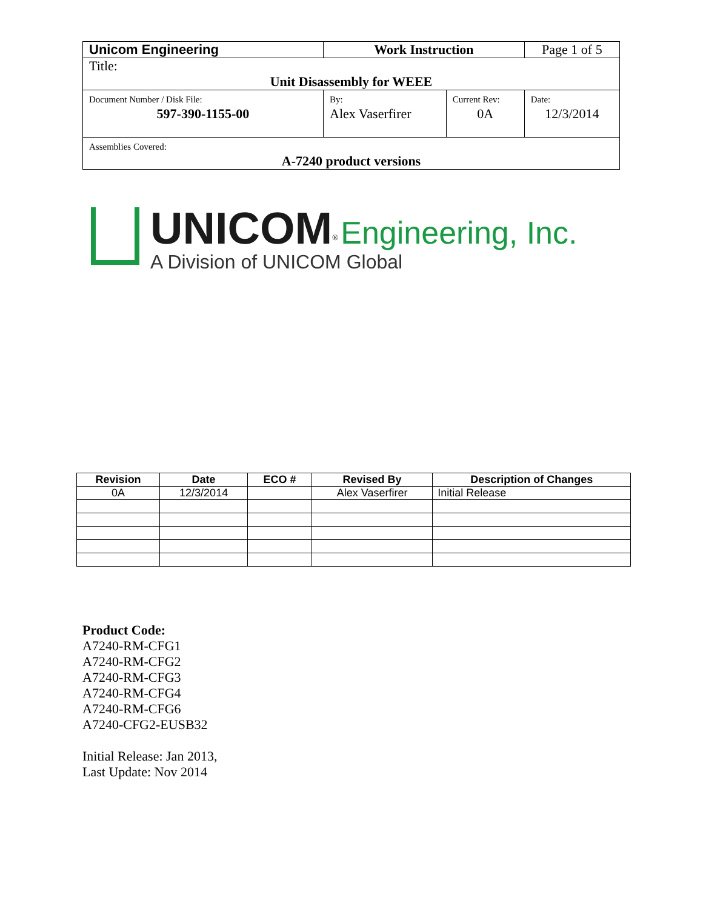| Unicom Engineering | Work Instruction | | Page 1 of 5 |
| Title: Unit Disassembly for WEEE | | | |
| Document Number / Disk File: 597-390-1155-00 | By: Alex Vaserfirer | Current Rev: 0A | Date: 12/3/2014 |
| Assemblies Covered: A-7240 product versions | | | |
UNICOM<sup>®</sup> Engineering, Inc.
A Division of UNICOM Global
| Revision | Date | ECO # | Revised By | Description of Changes |
| --- | --- | --- | --- | --- |
| 0A | 12/3/2014 | | Alex Vaserfirer | Initial Release |
Product Code:
A7240-RM-CFG1
A7240-RM-CFG2
A7240-RM-CFG3
A7240-RM-CFG4
A7240-RM-CFG6
A7240-CFG2-EUSB32
Initial Release: Jan 2013,
Last Update: Nov 2014